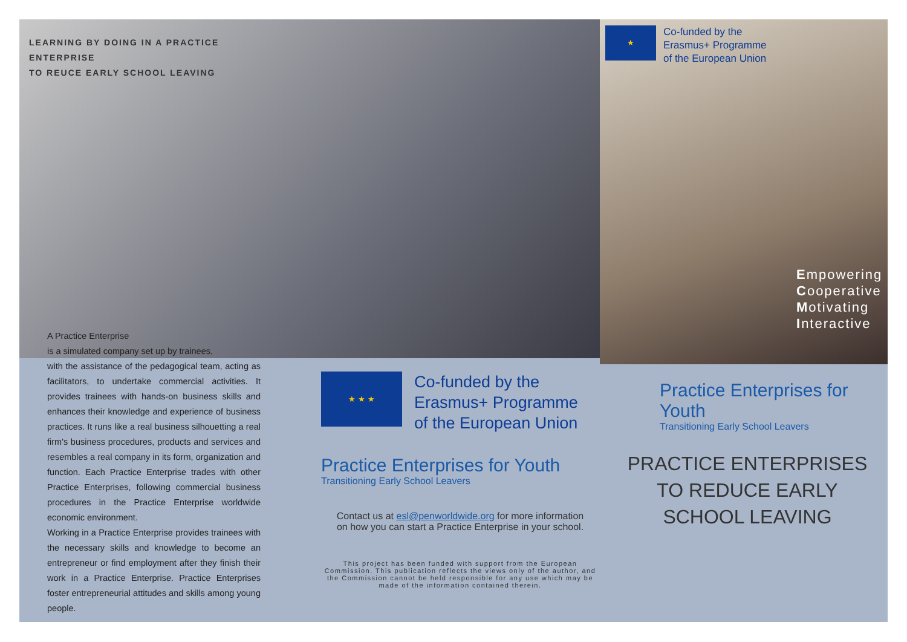LEARNING BY DOING IN A PRACTICE ENTERPRISE
TO REUCE EARLY SCHOOL LEAVING
A Practice Enterprise
is a simulated company set up by trainees,
with the assistance of the pedagogical team, acting as facilitators, to undertake commercial activities. It provides trainees with hands-on business skills and enhances their knowledge and experience of business practices. It runs like a real business silhouetting a real firm's business procedures, products and services and resembles a real company in its form, organization and function. Each Practice Enterprise trades with other Practice Enterprises, following commercial business procedures in the Practice Enterprise worldwide economic environment.
Working in a Practice Enterprise provides trainees with the necessary skills and knowledge to become an entrepreneur or find employment after they finish their work in a Practice Enterprise. Practice Enterprises foster entrepreneurial attitudes and skills among young people.
★ ★ ★
Co-funded by the
Erasmus+ Programme
of the European Union
Practice Enterprises for Youth
Transitioning Early School Leavers
Contact us at esl@penworldwide.org for more information
on how you can start a Practice Enterprise in your school.
This project has been funded with support from the European Commission. This publication reflects the views only of the author, and the Commission cannot be held responsible for any use which may be made of the information contained therein.
★
Co-funded by the
Erasmus+ Programme
of the European Union
Empowering
Cooperative
Motivating
Interactive
Practice Enterprises for Youth
Transitioning Early School Leavers
PRACTICE ENTERPRISES
TO REDUCE EARLY
SCHOOL LEAVING